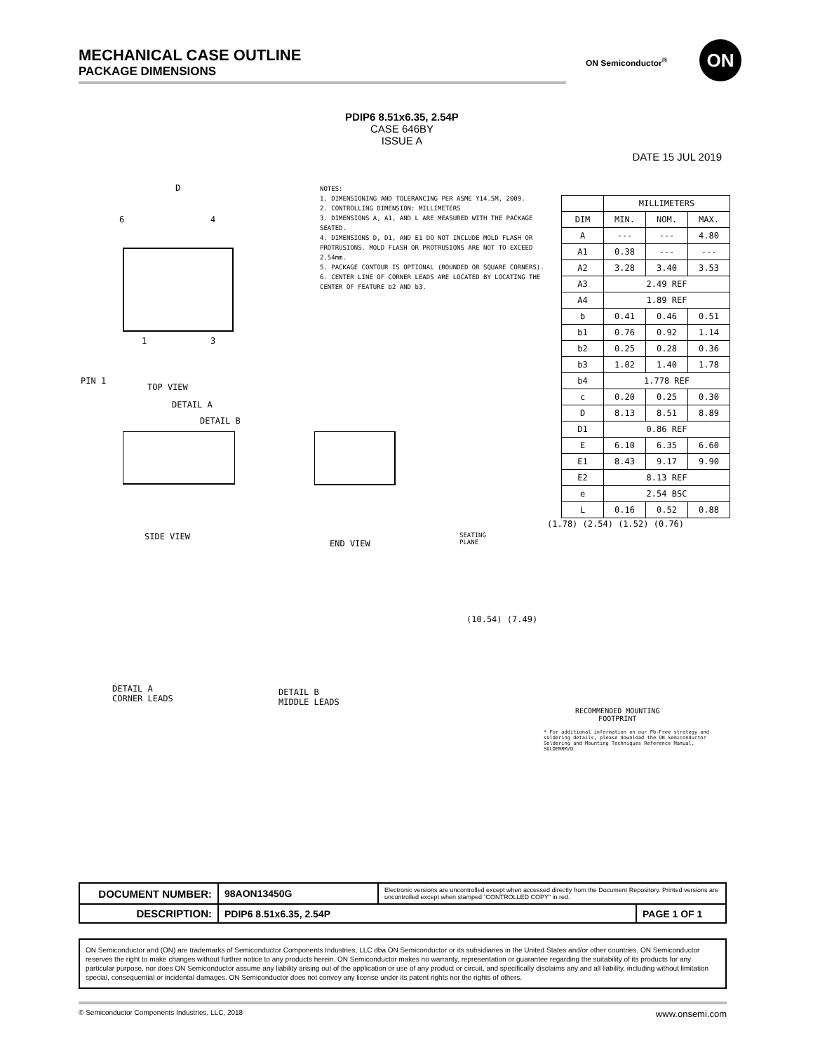MECHANICAL CASE OUTLINE
PACKAGE DIMENSIONS
ON Semiconductor<sup>®</sup> ON
PDIP6 8.51x6.35, 2.54P
CASE 646BY
ISSUE A
DATE 15 JUL 2019
NOTES:
1. DIMENSIONING AND TOLERANCING PER ASME Y14.5M, 2009.
2. CONTROLLING DIMENSION: MILLIMETERS
3. DIMENSIONS A, A1, AND L ARE MEASURED WITH THE PACKAGE SEATED.
4. DIMENSIONS D, D1, AND E1 DO NOT INCLUDE MOLD FLASH OR PROTRUSIONS. MOLD FLASH OR PROTRUSIONS ARE NOT TO EXCEED 2.54mm.
5. PACKAGE CONTOUR IS OPTIONAL (ROUNDED OR SQUARE CORNERS).
6. CENTER LINE OF CORNER LEADS ARE LOCATED BY LOCATING THE CENTER OF FEATURE b2 AND b3.
| | MILLIMETERS | | |
| --- | --- | --- | --- |
| DIM | MIN. | NOM. | MAX. |
| A | --- | --- | 4.80 |
| A1 | 0.38 | --- | --- |
| A2 | 3.28 | 3.40 | 3.53 |
| A3 | 2.49 REF | | |
| A4 | 1.89 REF | | |
| b | 0.41 | 0.46 | 0.51 |
| b1 | 0.76 | 0.92 | 1.14 |
| b2 | 0.25 | 0.28 | 0.36 |
| b3 | 1.02 | 1.40 | 1.78 |
| b4 | 1.778 REF | | |
| c | 0.20 | 0.25 | 0.30 |
| D | 8.13 | 8.51 | 8.89 |
| D1 | 0.86 REF | | |
| E | 6.10 | 6.35 | 6.60 |
| E1 | 8.43 | 9.17 | 9.90 |
| E2 | 8.13 REF | | |
| e | 2.54 BSC | | |
| L | 0.16 | 0.52 | 0.88 |
6
4
1
3
D
PIN 1
TOP VIEW
DETAIL A
DETAIL B
SIDE VIEW
END VIEW
SEATING
PLANE
DETAIL A
CORNER LEADS
DETAIL B
MIDDLE LEADS
(1.78) (2.54) (1.52) (0.76)
(10.54) (7.49)
RECOMMENDED MOUNTING
FOOTPRINT
* For additional information on our Pb-Free strategy and soldering details, please download the ON Semiconductor Soldering and Mounting Techniques Reference Manual, SOLDERRM/D.
| DOCUMENT NUMBER: | 98AON13450G | Electronic versions are uncontrolled except when accessed directly from the Document Repository. Printed versions are uncontrolled except when stamped “CONTROLLED COPY” in red. | |
| DESCRIPTION: | PDIP6 8.51x6.35, 2.54P | | PAGE 1 OF 1 |
ON Semiconductor and (ON) are trademarks of Semiconductor Components Industries, LLC dba ON Semiconductor or its subsidiaries in the United States and/or other countries. ON Semiconductor reserves the right to make changes without further notice to any products herein. ON Semiconductor makes no warranty, representation or guarantee regarding the suitability of its products for any particular purpose, nor does ON Semiconductor assume any liability arising out of the application or use of any product or circuit, and specifically disclaims any and all liability, including without limitation special, consequential or incidental damages. ON Semiconductor does not convey any license under its patent rights nor the rights of others.
© Semiconductor Components Industries, LLC, 2018 www.onsemi.com